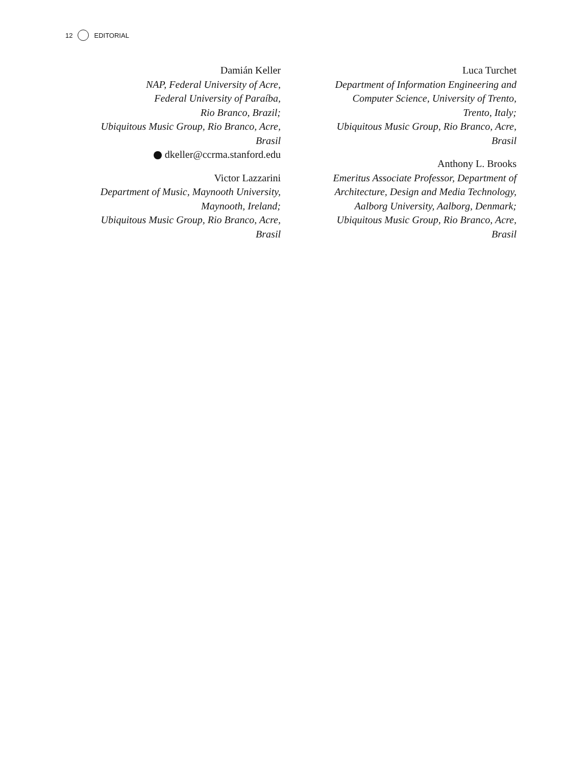12 EDITORIAL
Damián Keller
NAP, Federal University of Acre,
Federal University of Paraíba,
Rio Branco, Brazil;
Ubiquitous Music Group, Rio Branco, Acre,
Brasil
dkeller@ccrma.stanford.edu
Victor Lazzarini
Department of Music, Maynooth University,
Maynooth, Ireland;
Ubiquitous Music Group, Rio Branco, Acre,
Brasil
Luca Turchet
Department of Information Engineering and
Computer Science, University of Trento,
Trento, Italy;
Ubiquitous Music Group, Rio Branco, Acre,
Brasil
Anthony L. Brooks
Emeritus Associate Professor, Department of
Architecture, Design and Media Technology,
Aalborg University, Aalborg, Denmark;
Ubiquitous Music Group, Rio Branco, Acre,
Brasil